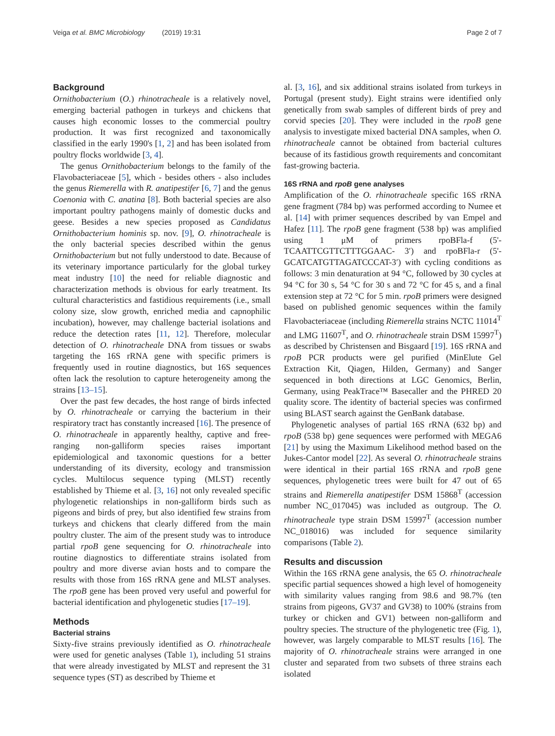Veiga et al. BMC Microbiology (2019) 19:31 Page 2 of 7
Background
Ornithobacterium (O.) rhinotracheale is a relatively novel, emerging bacterial pathogen in turkeys and chickens that causes high economic losses to the commercial poultry production. It was first recognized and taxonomically classified in the early 1990's [1, 2] and has been isolated from poultry flocks worldwide [3, 4].
The genus Ornithobacterium belongs to the family of the Flavobacteriaceae [5], which - besides others - also includes the genus Riemerella with R. anatipestifer [6, 7] and the genus Coenonia with C. anatina [8]. Both bacterial species are also important poultry pathogens mainly of domestic ducks and geese. Besides a new species proposed as Candidatus Ornithobacterium hominis sp. nov. [9], O. rhinotracheale is the only bacterial species described within the genus Ornithobacterium but not fully understood to date. Because of its veterinary importance particularly for the global turkey meat industry [10] the need for reliable diagnostic and characterization methods is obvious for early treatment. Its cultural characteristics and fastidious requirements (i.e., small colony size, slow growth, enriched media and capnophilic incubation), however, may challenge bacterial isolations and reduce the detection rates [11, 12]. Therefore, molecular detection of O. rhinotracheale DNA from tissues or swabs targeting the 16S rRNA gene with specific primers is frequently used in routine diagnostics, but 16S sequences often lack the resolution to capture heterogeneity among the strains [13–15].
Over the past few decades, the host range of birds infected by O. rhinotracheale or carrying the bacterium in their respiratory tract has constantly increased [16]. The presence of O. rhinotracheale in apparently healthy, captive and free-ranging non-galliform species raises important epidemiological and taxonomic questions for a better understanding of its diversity, ecology and transmission cycles. Multilocus sequence typing (MLST) recently established by Thieme et al. [3, 16] not only revealed specific phylogenetic relationships in non-galliform birds such as pigeons and birds of prey, but also identified few strains from turkeys and chickens that clearly differed from the main poultry cluster. The aim of the present study was to introduce partial rpoB gene sequencing for O. rhinotracheale into routine diagnostics to differentiate strains isolated from poultry and more diverse avian hosts and to compare the results with those from 16S rRNA gene and MLST analyses. The rpoB gene has been proved very useful and powerful for bacterial identification and phylogenetic studies [17–19].
Methods
Bacterial strains
Sixty-five strains previously identified as O. rhinotracheale were used for genetic analyses (Table 1), including 51 strains that were already investigated by MLST and represent the 31 sequence types (ST) as described by Thieme et
al. [3, 16], and six additional strains isolated from turkeys in Portugal (present study). Eight strains were identified only genetically from swab samples of different birds of prey and corvid species [20]. They were included in the rpoB gene analysis to investigate mixed bacterial DNA samples, when O. rhinotracheale cannot be obtained from bacterial cultures because of its fastidious growth requirements and concomitant fast-growing bacteria.
16S rRNA and rpoB gene analyses
Amplification of the O. rhinotracheale specific 16S rRNA gene fragment (784 bp) was performed according to Numee et al. [14] with primer sequences described by van Empel and Hafez [11]. The rpoB gene fragment (538 bp) was amplified using 1 μM of primers rpoBFla-f (5'-TCAATTCGTTCTTTGGAAC- 3′) and rpoBFla-r (5'-GCATCATGTTAGATCCCAT-3′) with cycling conditions as follows: 3 min denaturation at 94 °C, followed by 30 cycles at 94 °C for 30 s, 54 °C for 30 s and 72 °C for 45 s, and a final extension step at 72 °C for 5 min. rpoB primers were designed based on published genomic sequences within the family Flavobacteriaceae (including Riemerella strains NCTC 11014<sup>T</sup> and LMG 11607<sup>T</sup>, and O. rhinotracheale strain DSM 15997<sup>T</sup>) as described by Christensen and Bisgaard [19]. 16S rRNA and rpoB PCR products were gel purified (MinElute Gel Extraction Kit, Qiagen, Hilden, Germany) and Sanger sequenced in both directions at LGC Genomics, Berlin, Germany, using PeakTrace™ Basecaller and the PHRED 20 quality score. The identity of bacterial species was confirmed using BLAST search against the GenBank database.
Phylogenetic analyses of partial 16S rRNA (632 bp) and rpoB (538 bp) gene sequences were performed with MEGA6 [21] by using the Maximum Likelihood method based on the Jukes-Cantor model [22]. As several O. rhinotracheale strains were identical in their partial 16S rRNA and rpoB gene sequences, phylogenetic trees were built for 47 out of 65 strains and Riemerella anatipestifer DSM 15868<sup>T</sup> (accession number NC_017045) was included as outgroup. The O. rhinotracheale type strain DSM 15997<sup>T</sup> (accession number NC_018016) was included for sequence similarity comparisons (Table 2).
Results and discussion
Within the 16S rRNA gene analysis, the 65 O. rhinotracheale specific partial sequences showed a high level of homogeneity with similarity values ranging from 98.6 and 98.7% (ten strains from pigeons, GV37 and GV38) to 100% (strains from turkey or chicken and GV1) between non-galliform and poultry species. The structure of the phylogenetic tree (Fig. 1), however, was largely comparable to MLST results [16]. The majority of O. rhinotracheale strains were arranged in one cluster and separated from two subsets of three strains each isolated